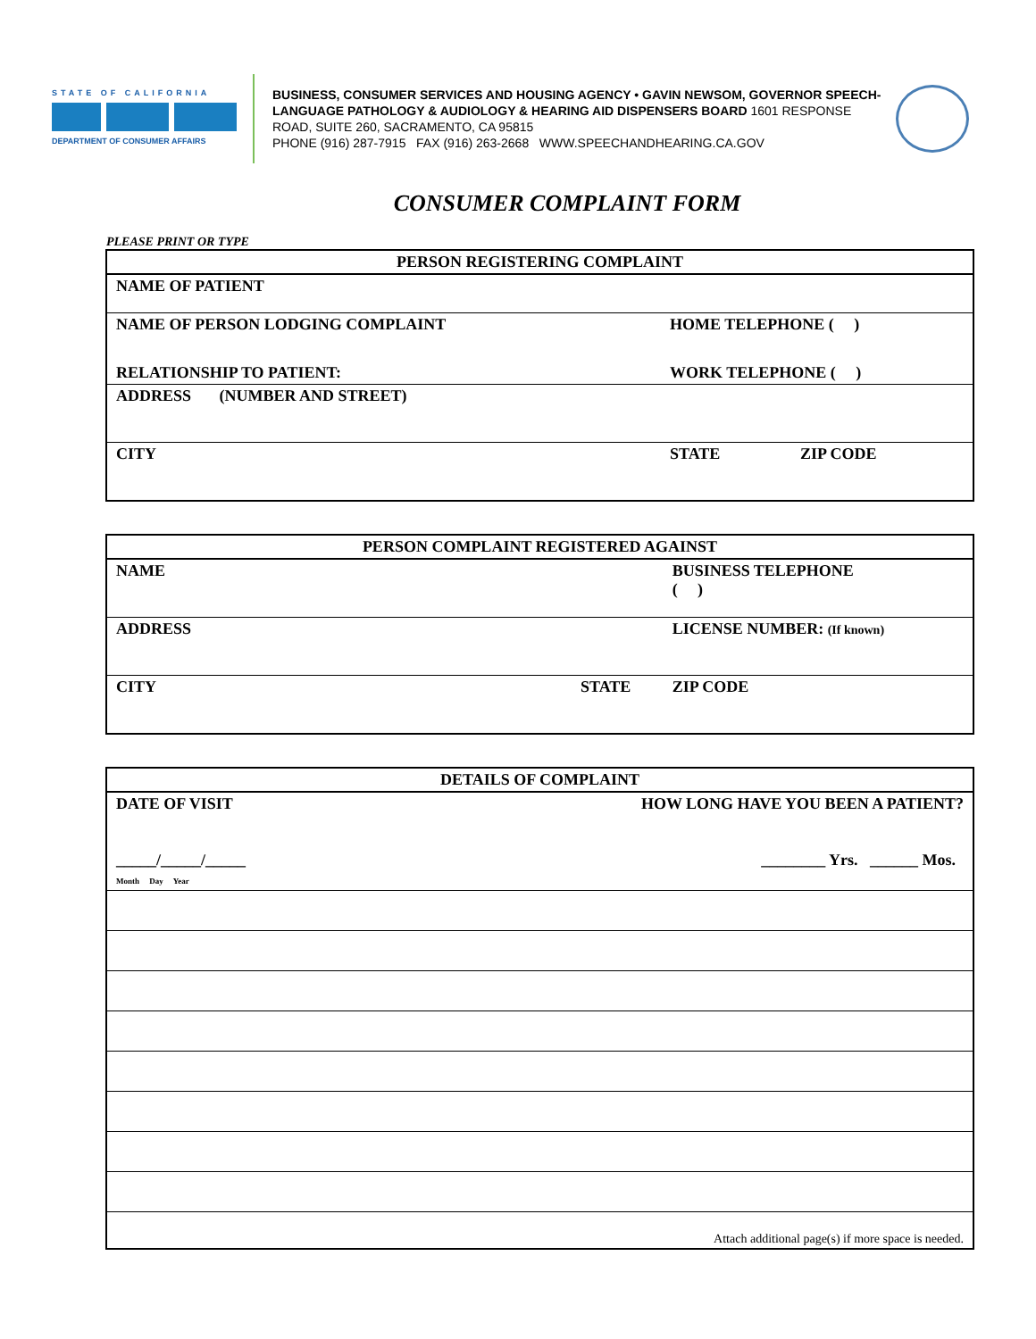STATE OF CALIFORNIA
DEPARTMENT OF CONSUMER AFFAIRS
BUSINESS, CONSUMER SERVICES AND HOUSING AGENCY • GAVIN NEWSOM, GOVERNOR SPEECH-LANGUAGE PATHOLOGY & AUDIOLOGY & HEARING AID DISPENSERS BOARD 1601 RESPONSE ROAD, SUITE 260, SACRAMENTO, CA 95815
PHONE (916) 287-7915 FAX (916) 263-2668 WWW.SPEECHANDHEARING.CA.GOV
CONSUMER COMPLAINT FORM
PLEASE PRINT OR TYPE
| PERSON REGISTERING COMPLAINT | | |
| --- | --- | --- |
| NAME OF PATIENT | | |
| NAME OF PERSON LODGING COMPLAINT | HOME TELEPHONE ( ) | |
| RELATIONSHIP TO PATIENT: | WORK TELEPHONE ( ) | |
| ADDRESS (NUMBER AND STREET) | | |
| CITY | STATE | ZIP CODE |
| PERSON COMPLAINT REGISTERED AGAINST | | |
| --- | --- | --- |
| NAME | | BUSINESS TELEPHONE ( ) |
| ADDRESS | | LICENSE NUMBER: (If known) |
| CITY | STATE | ZIP CODE |
| DETAILS OF COMPLAINT | |
| --- | --- |
| DATE OF VISIT _____/_____/_____ Month Day Year | HOW LONG HAVE YOU BEEN A PATIENT? ________ Yrs. ______ Mos. |
| Attach additional page(s) if more space is needed. | |